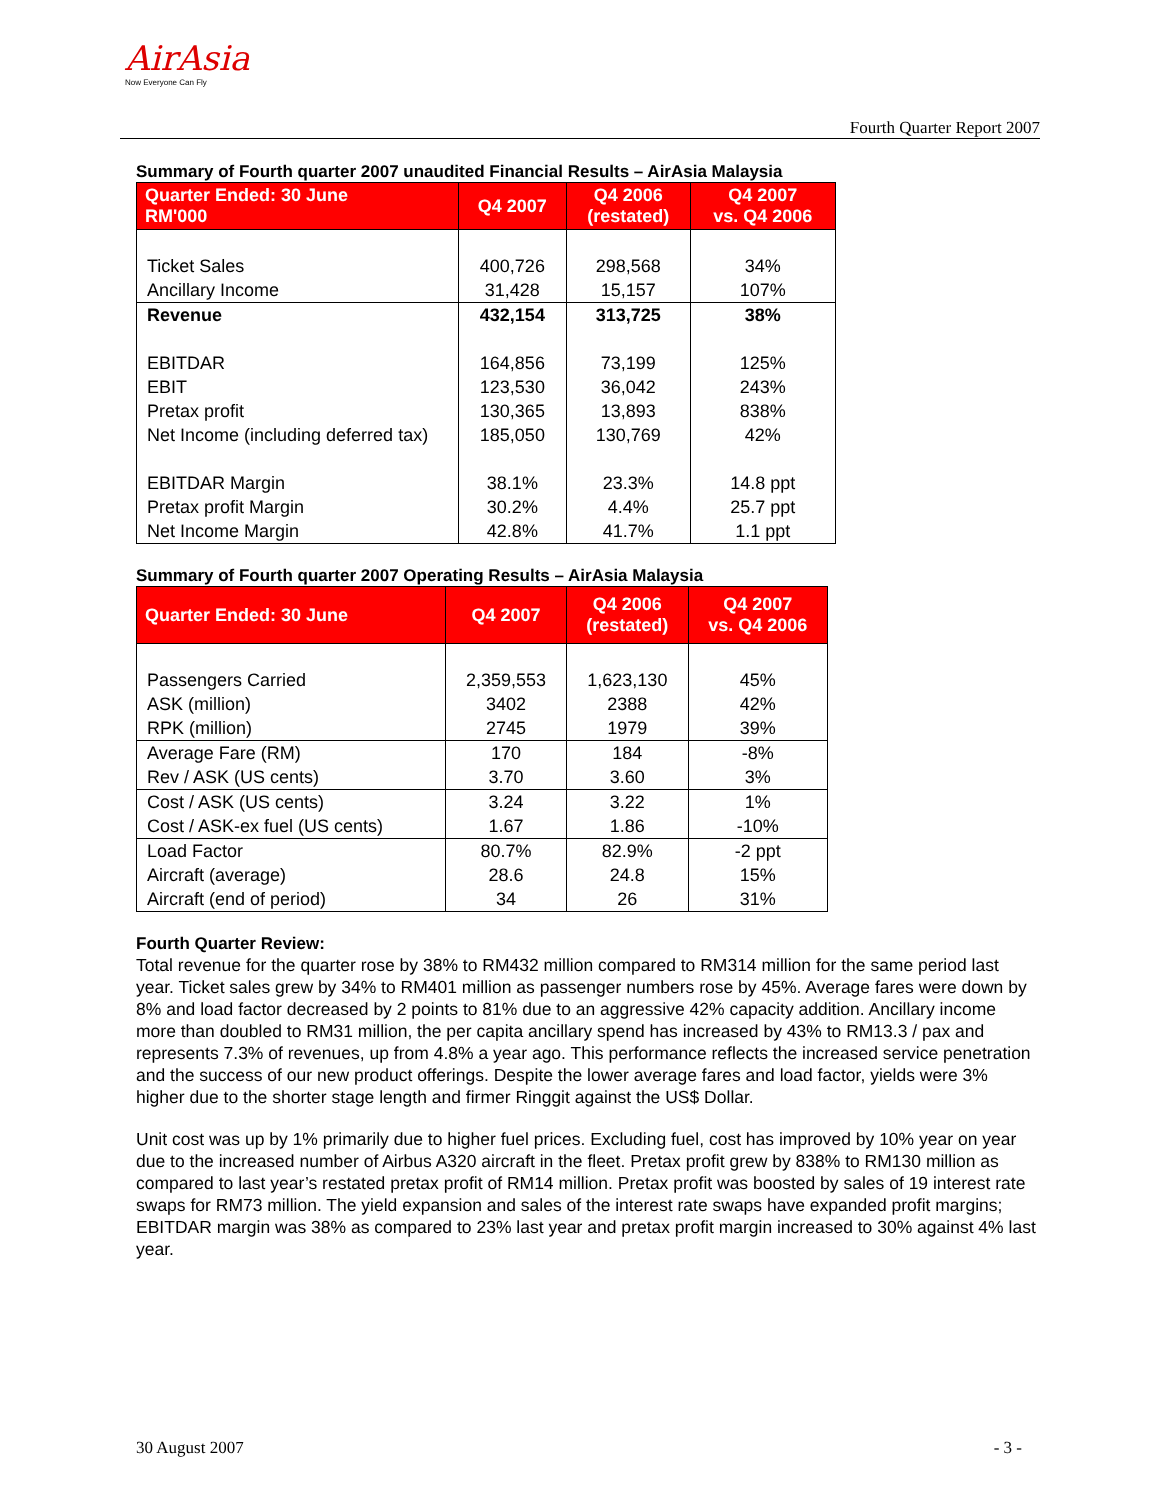AirAsia
Now Everyone Can Fly
Fourth Quarter Report 2007
Summary of Fourth quarter 2007 unaudited Financial Results – AirAsia Malaysia
| Quarter Ended: 30 June RM'000 | Q4 2007 | Q4 2006 (restated) | Q4 2007 vs. Q4 2006 |
| --- | --- | --- | --- |
| Ticket Sales Ancillary Income | 400,726 31,428 | 298,568 15,157 | 34% 107% |
| Revenue | 432,154 | 313,725 | 38% |
| EBITDAR EBIT Pretax profit Net Income (including deferred tax) EBITDAR Margin Pretax profit Margin Net Income Margin | 164,856 123,530 130,365 185,050 38.1% 30.2% 42.8% | 73,199 36,042 13,893 130,769 23.3% 4.4% 41.7% | 125% 243% 838% 42% 14.8 ppt 25.7 ppt 1.1 ppt |
Summary of Fourth quarter 2007 Operating Results – AirAsia Malaysia
| Quarter Ended: 30 June | Q4 2007 | Q4 2006 (restated) | Q4 2007 vs. Q4 2006 |
| --- | --- | --- | --- |
| Passengers Carried ASK (million) RPK (million) | 2,359,553 3402 2745 | 1,623,130 2388 1979 | 45% 42% 39% |
| Average Fare (RM) Rev / ASK (US cents) | 170 3.70 | 184 3.60 | -8% 3% |
| Cost / ASK (US cents) Cost / ASK-ex fuel (US cents) | 3.24 1.67 | 3.22 1.86 | 1% -10% |
| Load Factor Aircraft (average) Aircraft (end of period) | 80.7% 28.6 34 | 82.9% 24.8 26 | -2 ppt 15% 31% |
Fourth Quarter Review:
Total revenue for the quarter rose by 38% to RM432 million compared to RM314 million for the same period last year. Ticket sales grew by 34% to RM401 million as passenger numbers rose by 45%. Average fares were down by 8% and load factor decreased by 2 points to 81% due to an aggressive 42% capacity addition. Ancillary income more than doubled to RM31 million, the per capita ancillary spend has increased by 43% to RM13.3 / pax and represents 7.3% of revenues, up from 4.8% a year ago. This performance reflects the increased service penetration and the success of our new product offerings. Despite the lower average fares and load factor, yields were 3% higher due to the shorter stage length and firmer Ringgit against the US$ Dollar.
Unit cost was up by 1% primarily due to higher fuel prices. Excluding fuel, cost has improved by 10% year on year due to the increased number of Airbus A320 aircraft in the fleet. Pretax profit grew by 838% to RM130 million as compared to last year’s restated pretax profit of RM14 million. Pretax profit was boosted by sales of 19 interest rate swaps for RM73 million. The yield expansion and sales of the interest rate swaps have expanded profit margins; EBITDAR margin was 38% as compared to 23% last year and pretax profit margin increased to 30% against 4% last year.
30 August 2007 - 3 -